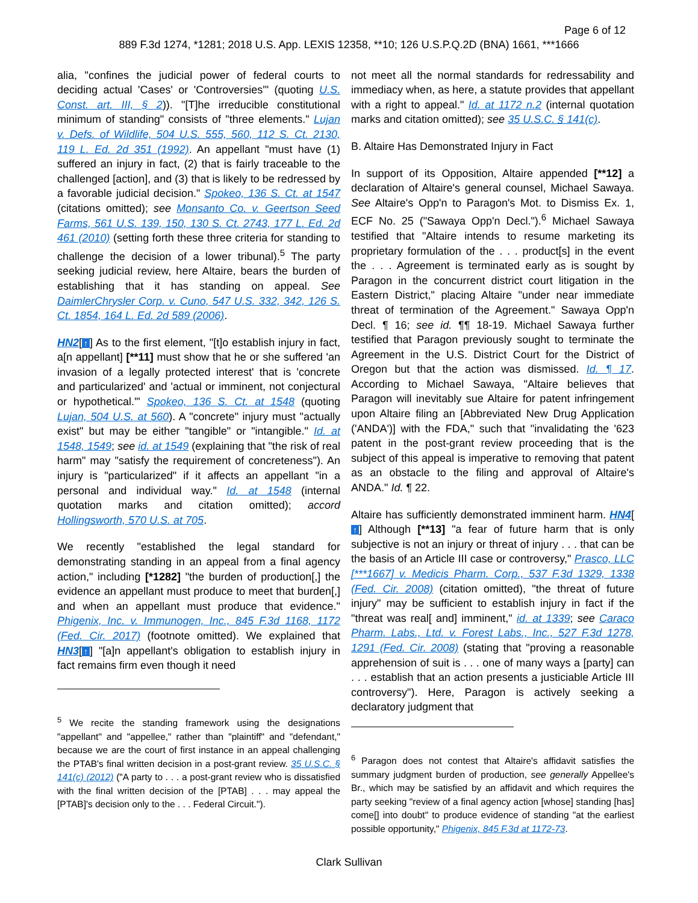Page 6 of 12
889 F.3d 1274, *1281; 2018 U.S. App. LEXIS 12358, **10; 126 U.S.P.Q.2D (BNA) 1661, ***1666
alia, "confines the judicial power of federal courts to deciding actual 'Cases' or 'Controversies'" (quoting U.S. Const. art. III, § 2)). "[T]he irreducible constitutional minimum of standing" consists of "three elements." Lujan v. Defs. of Wildlife, 504 U.S. 555, 560, 112 S. Ct. 2130, 119 L. Ed. 2d 351 (1992). An appellant "must have (1) suffered an injury in fact, (2) that is fairly traceable to the challenged [action], and (3) that is likely to be redressed by a favorable judicial decision." Spokeo, 136 S. Ct. at 1547 (citations omitted); see Monsanto Co. v. Geertson Seed Farms, 561 U.S. 139, 150, 130 S. Ct. 2743, 177 L. Ed. 2d 461 (2010) (setting forth these three criteria for standing to challenge the decision of a lower tribunal).<sup>5</sup> The party seeking judicial review, here Altaire, bears the burden of establishing that it has standing on appeal. See DaimlerChrysler Corp. v. Cuno, 547 U.S. 332, 342, 126 S. Ct. 1854, 164 L. Ed. 2d 589 (2006).
HN2[↑] As to the first element, "[t]o establish injury in fact, a[n appellant] [**11] must show that he or she suffered 'an invasion of a legally protected interest' that is 'concrete and particularized' and 'actual or imminent, not conjectural or hypothetical.'" Spokeo, 136 S. Ct. at 1548 (quoting Lujan, 504 U.S. at 560). A "concrete" injury must "actually exist" but may be either "tangible" or "intangible." Id. at 1548, 1549; see id. at 1549 (explaining that "the risk of real harm" may "satisfy the requirement of concreteness"). An injury is "particularized" if it affects an appellant "in a personal and individual way." Id. at 1548 (internal quotation marks and citation omitted); accord Hollingsworth, 570 U.S. at 705.
We recently "established the legal standard for demonstrating standing in an appeal from a final agency action," including [*1282] "the burden of production[,] the evidence an appellant must produce to meet that burden[,] and when an appellant must produce that evidence." Phigenix, Inc. v. Immunogen, Inc., 845 F.3d 1168, 1172 (Fed. Cir. 2017) (footnote omitted). We explained that HN3[↑] "[a]n appellant's obligation to establish injury in fact remains firm even though it need
<sup>5</sup> We recite the standing framework using the designations "appellant" and "appellee," rather than "plaintiff" and "defendant," because we are the court of first instance in an appeal challenging the PTAB's final written decision in a post-grant review. 35 U.S.C. § 141(c) (2012) ("A party to . . . a post-grant review who is dissatisfied with the final written decision of the [PTAB] . . . may appeal the [PTAB]'s decision only to the . . . Federal Circuit.").
not meet all the normal standards for redressability and immediacy when, as here, a statute provides that appellant with a right to appeal." Id. at 1172 n.2 (internal quotation marks and citation omitted); see 35 U.S.C. § 141(c).
B. Altaire Has Demonstrated Injury in Fact
In support of its Opposition, Altaire appended [**12] a declaration of Altaire's general counsel, Michael Sawaya. See Altaire's Opp'n to Paragon's Mot. to Dismiss Ex. 1, ECF No. 25 ("Sawaya Opp'n Decl.").<sup>6</sup> Michael Sawaya testified that "Altaire intends to resume marketing its proprietary formulation of the . . . product[s] in the event the . . . Agreement is terminated early as is sought by Paragon in the concurrent district court litigation in the Eastern District," placing Altaire "under near immediate threat of termination of the Agreement." Sawaya Opp'n Decl. ¶ 16; see id. ¶¶ 18-19. Michael Sawaya further testified that Paragon previously sought to terminate the Agreement in the U.S. District Court for the District of Oregon but that the action was dismissed. Id. ¶ 17. According to Michael Sawaya, "Altaire believes that Paragon will inevitably sue Altaire for patent infringement upon Altaire filing an [Abbreviated New Drug Application ('ANDA')] with the FDA," such that "invalidating the '623 patent in the post-grant review proceeding that is the subject of this appeal is imperative to removing that patent as an obstacle to the filing and approval of Altaire's ANDA." Id. ¶ 22.
Altaire has sufficiently demonstrated imminent harm. HN4[↑] Although [**13] "a fear of future harm that is only subjective is not an injury or threat of injury . . . that can be the basis of an Article III case or controversy," Prasco, LLC [***1667] v. Medicis Pharm. Corp., 537 F.3d 1329, 1338 (Fed. Cir. 2008) (citation omitted), "the threat of future injury" may be sufficient to establish injury in fact if the "threat was real[ and] imminent," id. at 1339; see Caraco Pharm. Labs., Ltd. v. Forest Labs., Inc., 527 F.3d 1278, 1291 (Fed. Cir. 2008) (stating that "proving a reasonable apprehension of suit is . . . one of many ways a [party] can . . . establish that an action presents a justiciable Article III controversy"). Here, Paragon is actively seeking a declaratory judgment that
<sup>6</sup> Paragon does not contest that Altaire's affidavit satisfies the summary judgment burden of production, see generally Appellee's Br., which may be satisfied by an affidavit and which requires the party seeking "review of a final agency action [whose] standing [has] come[] into doubt" to produce evidence of standing "at the earliest possible opportunity," Phigenix, 845 F.3d at 1172-73.
Clark Sullivan